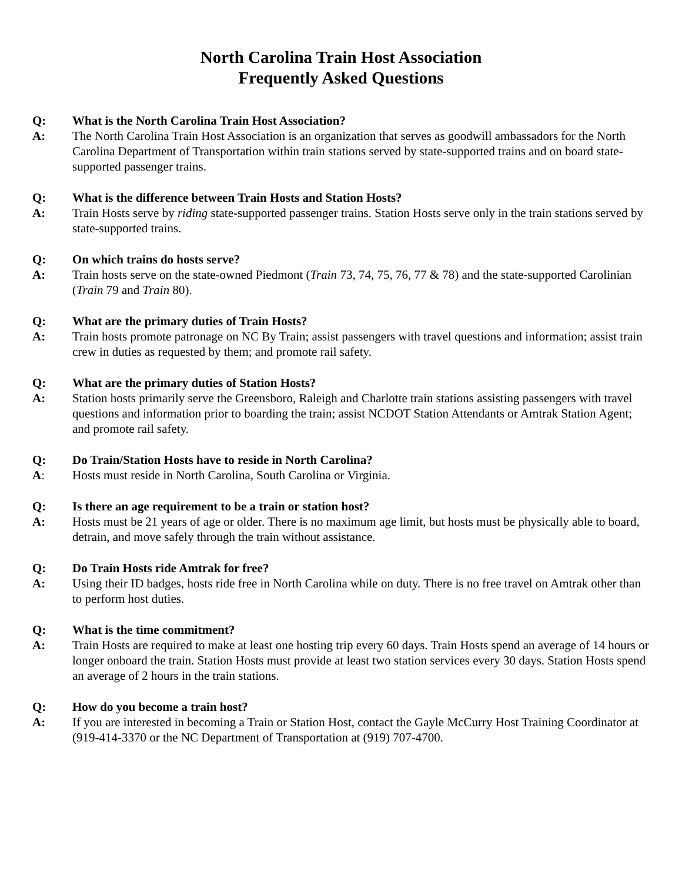North Carolina Train Host Association
Frequently Asked Questions
Q: What is the North Carolina Train Host Association?
A: The North Carolina Train Host Association is an organization that serves as goodwill ambassadors for the North Carolina Department of Transportation within train stations served by state-supported trains and on board state-supported passenger trains.
Q: What is the difference between Train Hosts and Station Hosts?
A: Train Hosts serve by riding state-supported passenger trains. Station Hosts serve only in the train stations served by state-supported trains.
Q: On which trains do hosts serve?
A: Train hosts serve on the state-owned Piedmont (Train 73, 74, 75, 76, 77 & 78) and the state-supported Carolinian (Train 79 and Train 80).
Q: What are the primary duties of Train Hosts?
A: Train hosts promote patronage on NC By Train; assist passengers with travel questions and information; assist train crew in duties as requested by them; and promote rail safety.
Q: What are the primary duties of Station Hosts?
A: Station hosts primarily serve the Greensboro, Raleigh and Charlotte train stations assisting passengers with travel questions and information prior to boarding the train; assist NCDOT Station Attendants or Amtrak Station Agent; and promote rail safety.
Q: Do Train/Station Hosts have to reside in North Carolina?
A: Hosts must reside in North Carolina, South Carolina or Virginia.
Q: Is there an age requirement to be a train or station host?
A: Hosts must be 21 years of age or older. There is no maximum age limit, but hosts must be physically able to board, detrain, and move safely through the train without assistance.
Q: Do Train Hosts ride Amtrak for free?
A: Using their ID badges, hosts ride free in North Carolina while on duty. There is no free travel on Amtrak other than to perform host duties.
Q: What is the time commitment?
A: Train Hosts are required to make at least one hosting trip every 60 days. Train Hosts spend an average of 14 hours or longer onboard the train. Station Hosts must provide at least two station services every 30 days. Station Hosts spend an average of 2 hours in the train stations.
Q: How do you become a train host?
A: If you are interested in becoming a Train or Station Host, contact the Gayle McCurry Host Training Coordinator at (919-414-3370 or the NC Department of Transportation at (919) 707-4700.